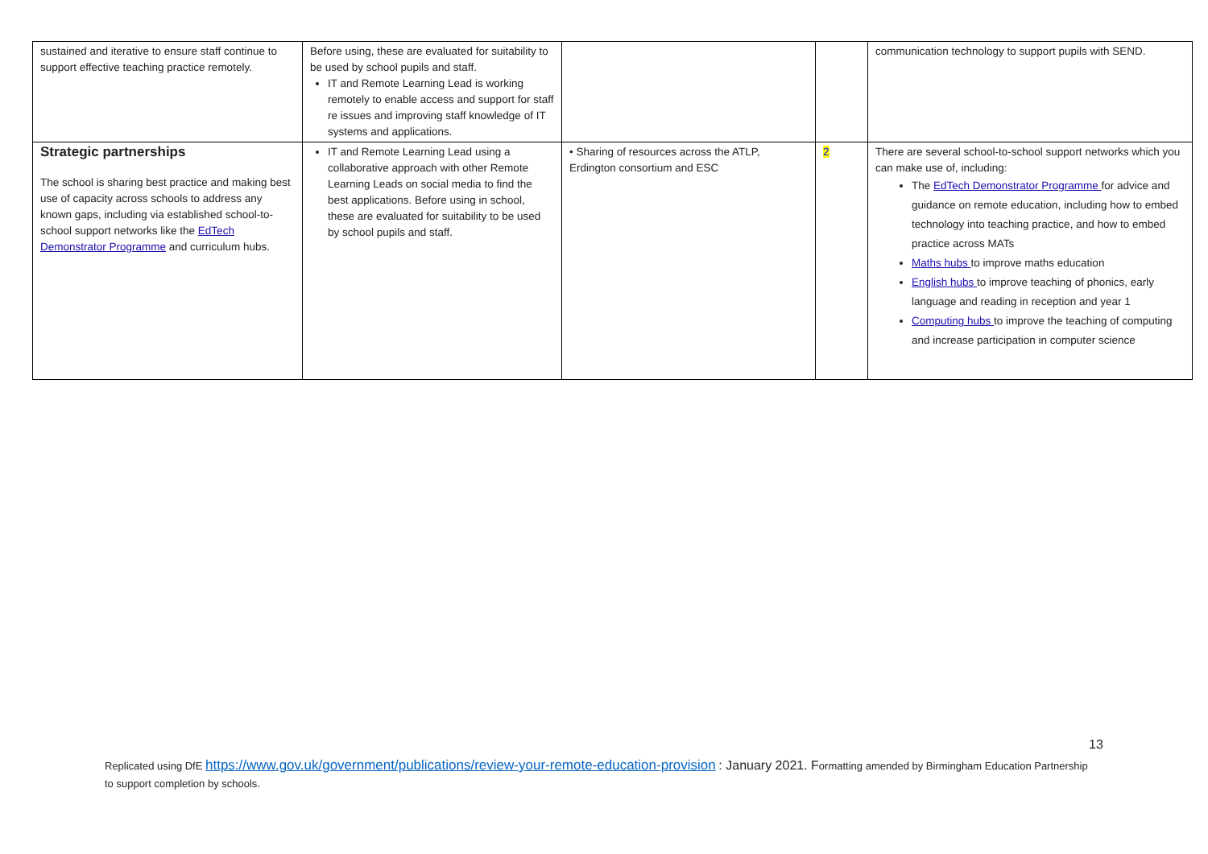| sustained and iterative to ensure staff continue to support effective teaching practice remotely. | Before using, these are evaluated for suitability to be used by school pupils and staff. IT and Remote Learning Lead is working remotely to enable access and support for staff re issues and improving staff knowledge of IT systems and applications. | | | communication technology to support pupils with SEND. |
| Strategic partnerships The school is sharing best practice and making best use of capacity across schools to address any known gaps, including via established school-to-school support networks like the EdTech Demonstrator Programme and curriculum hubs. | IT and Remote Learning Lead using a collaborative approach with other Remote Learning Leads on social media to find the best applications. Before using in school, these are evaluated for suitability to be used by school pupils and staff. | • Sharing of resources across the ATLP, Erdington consortium and ESC | 2 | There are several school-to-school support networks which you can make use of, including: The EdTech Demonstrator Programme for advice and guidance on remote education, including how to embed technology into teaching practice, and how to embed practice across MATs Maths hubs to improve maths education English hubs to improve teaching of phonics, early language and reading in reception and year 1 Computing hubs to improve the teaching of computing and increase participation in computer science |
13
Replicated using DfE https://www.gov.uk/government/publications/review-your-remote-education-provision : January 2021. Formatting amended by Birmingham Education Partnership to support completion by schools.